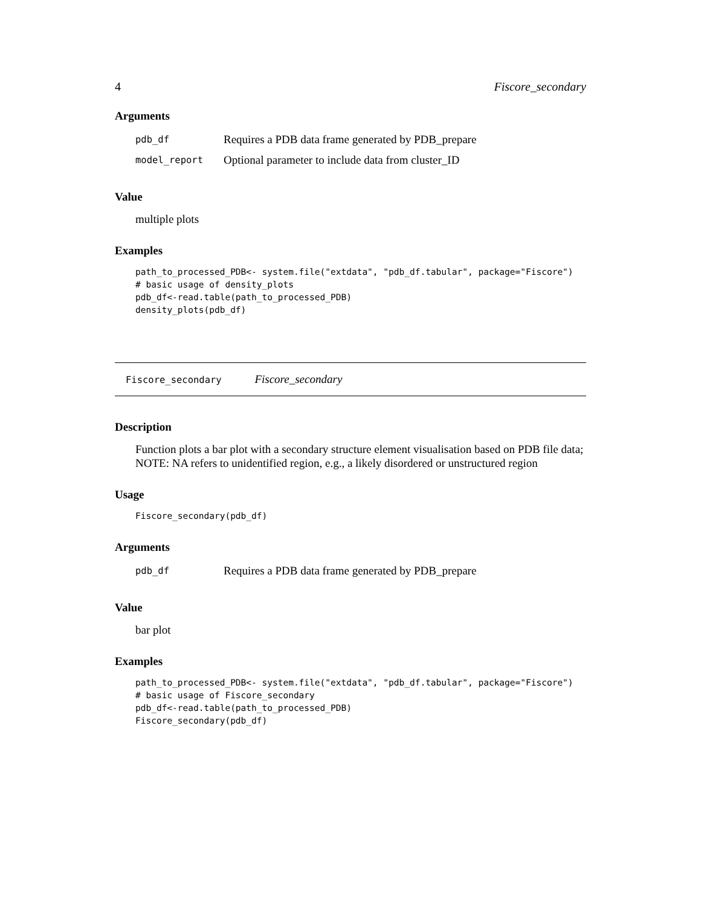4 Fiscore_secondary
Arguments
| pdb_df | Requires a PDB data frame generated by PDB_prepare |
| model_report | Optional parameter to include data from cluster_ID |
Value
multiple plots
Examples
path_to_processed_PDB<- system.file("extdata", "pdb_df.tabular", package="Fiscore")
# basic usage of density_plots
pdb_df<-read.table(path_to_processed_PDB)
density_plots(pdb_df)
Fiscore_secondary Fiscore_secondary
Description
Function plots a bar plot with a secondary structure element visualisation based on PDB file data; NOTE: NA refers to unidentified region, e.g., a likely disordered or unstructured region
Usage
Fiscore_secondary(pdb_df)
Arguments
| pdb_df | Requires a PDB data frame generated by PDB_prepare |
Value
bar plot
Examples
path_to_processed_PDB<- system.file("extdata", "pdb_df.tabular", package="Fiscore")
# basic usage of Fiscore_secondary
pdb_df<-read.table(path_to_processed_PDB)
Fiscore_secondary(pdb_df)